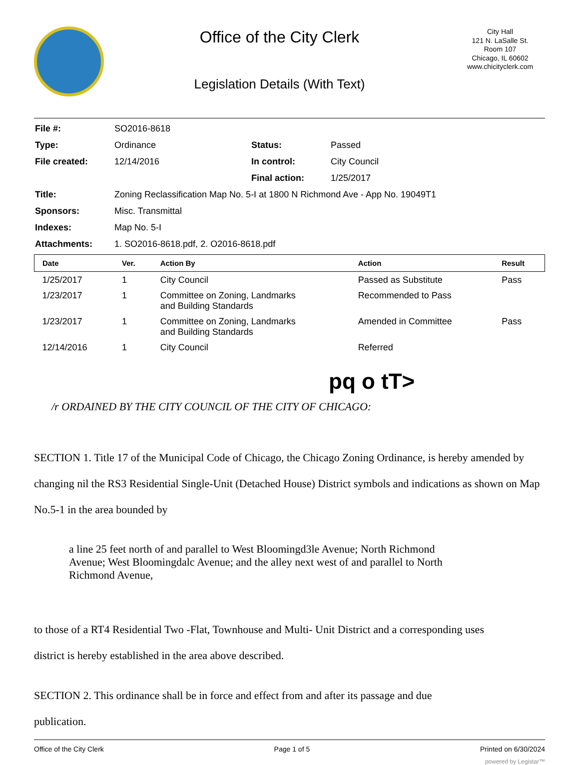Office of the City Clerk
Legislation Details (With Text)
City Hall
121 N. LaSalle St.
Room 107
Chicago, IL 60602
www.chicityclerk.com
| File #: | SO2016-8618 | | |
| Type: | Ordinance | Status: | Passed |
| File created: | 12/14/2016 | In control: | City Council |
| | | Final action: | 1/25/2017 |
| Title: | Zoning Reclassification Map No. 5-I at 1800 N Richmond Ave - App No. 19049T1 | | |
| Sponsors: | Misc. Transmittal | | |
| Indexes: | Map No. 5-I | | |
| Attachments: | 1. SO2016-8618.pdf, 2. O2016-8618.pdf | | |
| Date | Ver. | Action By | Action | Result |
| --- | --- | --- | --- | --- |
| 1/25/2017 | 1 | City Council | Passed as Substitute | Pass |
| 1/23/2017 | 1 | Committee on Zoning, Landmarks and Building Standards | Recommended to Pass | |
| 1/23/2017 | 1 | Committee on Zoning, Landmarks and Building Standards | Amended in Committee | Pass |
| 12/14/2016 | 1 | City Council | Referred | |
pq o tT>
/r ORDAINED BY THE CITY COUNCIL OF THE CITY OF CHICAGO:
SECTION 1. Title 17 of the Municipal Code of Chicago, the Chicago Zoning Ordinance, is hereby amended by changing nil the RS3 Residential Single-Unit (Detached House) District symbols and indications as shown on Map No.5-1 in the area bounded by
a line 25 feet north of and parallel to West Bloomingd3le Avenue; North Richmond Avenue; West Bloomingdalc Avenue; and the alley next west of and parallel to North Richmond Avenue,
to those of a RT4 Residential Two -Flat, Townhouse and Multi- Unit District and a corresponding uses district is hereby established in the area above described.
SECTION 2. This ordinance shall be in force and effect from and after its passage and due publication.
Office of the City Clerk Page 1 of 5 Printed on 6/30/2024
powered by Legistar™